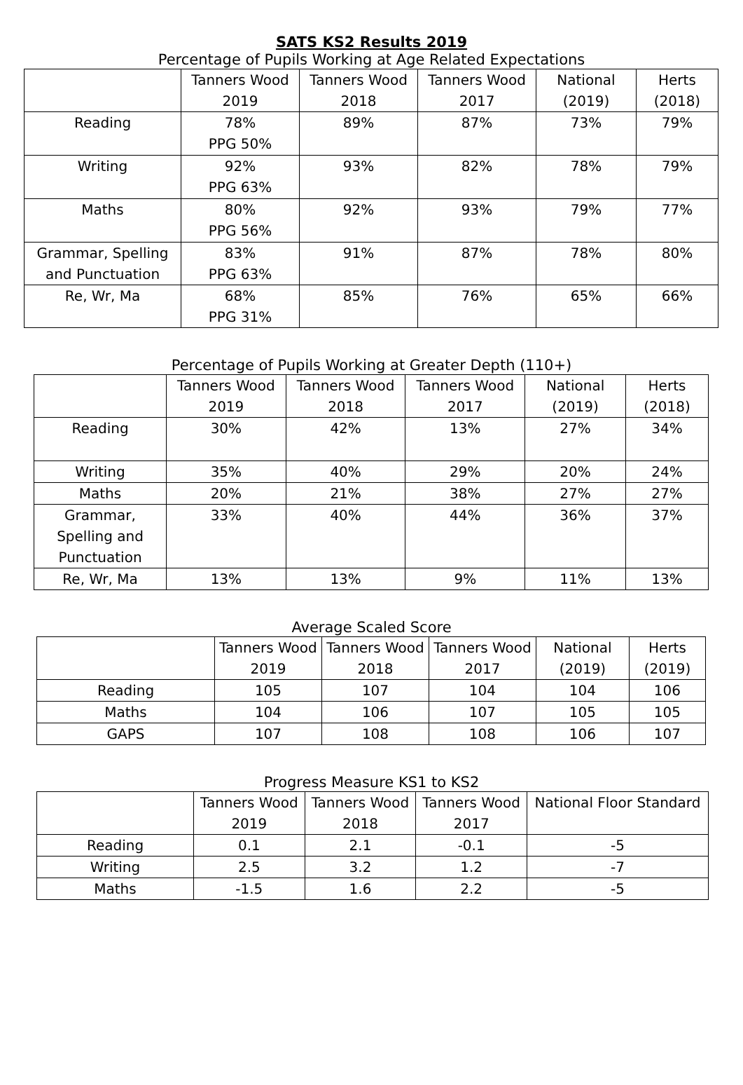SATS KS2 Results 2019
Percentage of Pupils Working at Age Related Expectations
| | Tanners Wood 2019 | Tanners Wood 2018 | Tanners Wood 2017 | National (2019) | Herts (2018) |
| --- | --- | --- | --- | --- | --- |
| Reading | 78% PPG 50% | 89% | 87% | 73% | 79% |
| Writing | 92% PPG 63% | 93% | 82% | 78% | 79% |
| Maths | 80% PPG 56% | 92% | 93% | 79% | 77% |
| Grammar, Spelling and Punctuation | 83% PPG 63% | 91% | 87% | 78% | 80% |
| Re, Wr, Ma | 68% PPG 31% | 85% | 76% | 65% | 66% |
Percentage of Pupils Working at Greater Depth (110+)
| | Tanners Wood 2019 | Tanners Wood 2018 | Tanners Wood 2017 | National (2019) | Herts (2018) |
| --- | --- | --- | --- | --- | --- |
| Reading | 30% | 42% | 13% | 27% | 34% |
| Writing | 35% | 40% | 29% | 20% | 24% |
| Maths | 20% | 21% | 38% | 27% | 27% |
| Grammar, Spelling and Punctuation | 33% | 40% | 44% | 36% | 37% |
| Re, Wr, Ma | 13% | 13% | 9% | 11% | 13% |
Average Scaled Score
| | Tanners Wood 2019 | Tanners Wood 2018 | Tanners Wood 2017 | National (2019) | Herts (2019) |
| --- | --- | --- | --- | --- | --- |
| Reading | 105 | 107 | 104 | 104 | 106 |
| Maths | 104 | 106 | 107 | 105 | 105 |
| GAPS | 107 | 108 | 108 | 106 | 107 |
Progress Measure KS1 to KS2
| | Tanners Wood 2019 | Tanners Wood 2018 | Tanners Wood 2017 | National Floor Standard |
| --- | --- | --- | --- | --- |
| Reading | 0.1 | 2.1 | -0.1 | -5 |
| Writing | 2.5 | 3.2 | 1.2 | -7 |
| Maths | -1.5 | 1.6 | 2.2 | -5 |